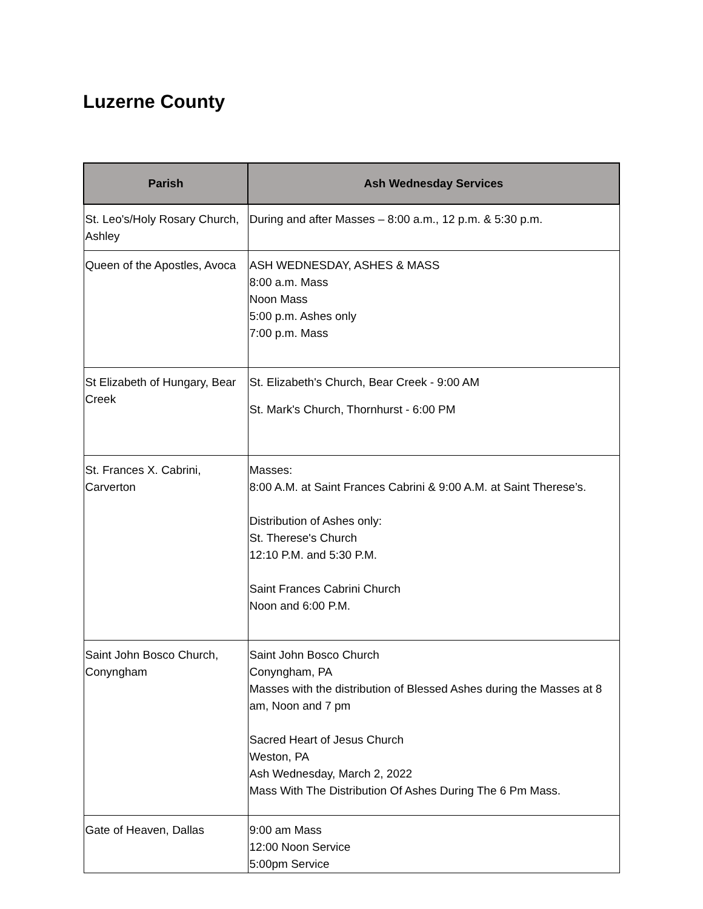Luzerne County
| Parish | Ash Wednesday Services |
| --- | --- |
| St. Leo's/Holy Rosary Church, Ashley | During and after Masses – 8:00 a.m., 12 p.m. & 5:30 p.m. |
| Queen of the Apostles, Avoca | ASH WEDNESDAY, ASHES & MASS 8:00 a.m. Mass Noon Mass 5:00 p.m. Ashes only 7:00 p.m. Mass |
| St Elizabeth of Hungary, Bear Creek | St. Elizabeth's Church, Bear Creek - 9:00 AM St. Mark's Church, Thornhurst - 6:00 PM |
| St. Frances X. Cabrini, Carverton | Masses: 8:00 A.M. at Saint Frances Cabrini & 9:00 A.M. at Saint Therese’s. Distribution of Ashes only: St. Therese's Church 12:10 P.M. and 5:30 P.M. Saint Frances Cabrini Church Noon and 6:00 P.M. |
| Saint John Bosco Church, Conyngham | Saint John Bosco Church Conyngham, PA Masses with the distribution of Blessed Ashes during the Masses at 8 am, Noon and 7 pm Sacred Heart of Jesus Church Weston, PA Ash Wednesday, March 2, 2022 Mass With The Distribution Of Ashes During The 6 Pm Mass. |
| Gate of Heaven, Dallas | 9:00 am Mass 12:00 Noon Service 5:00pm Service |